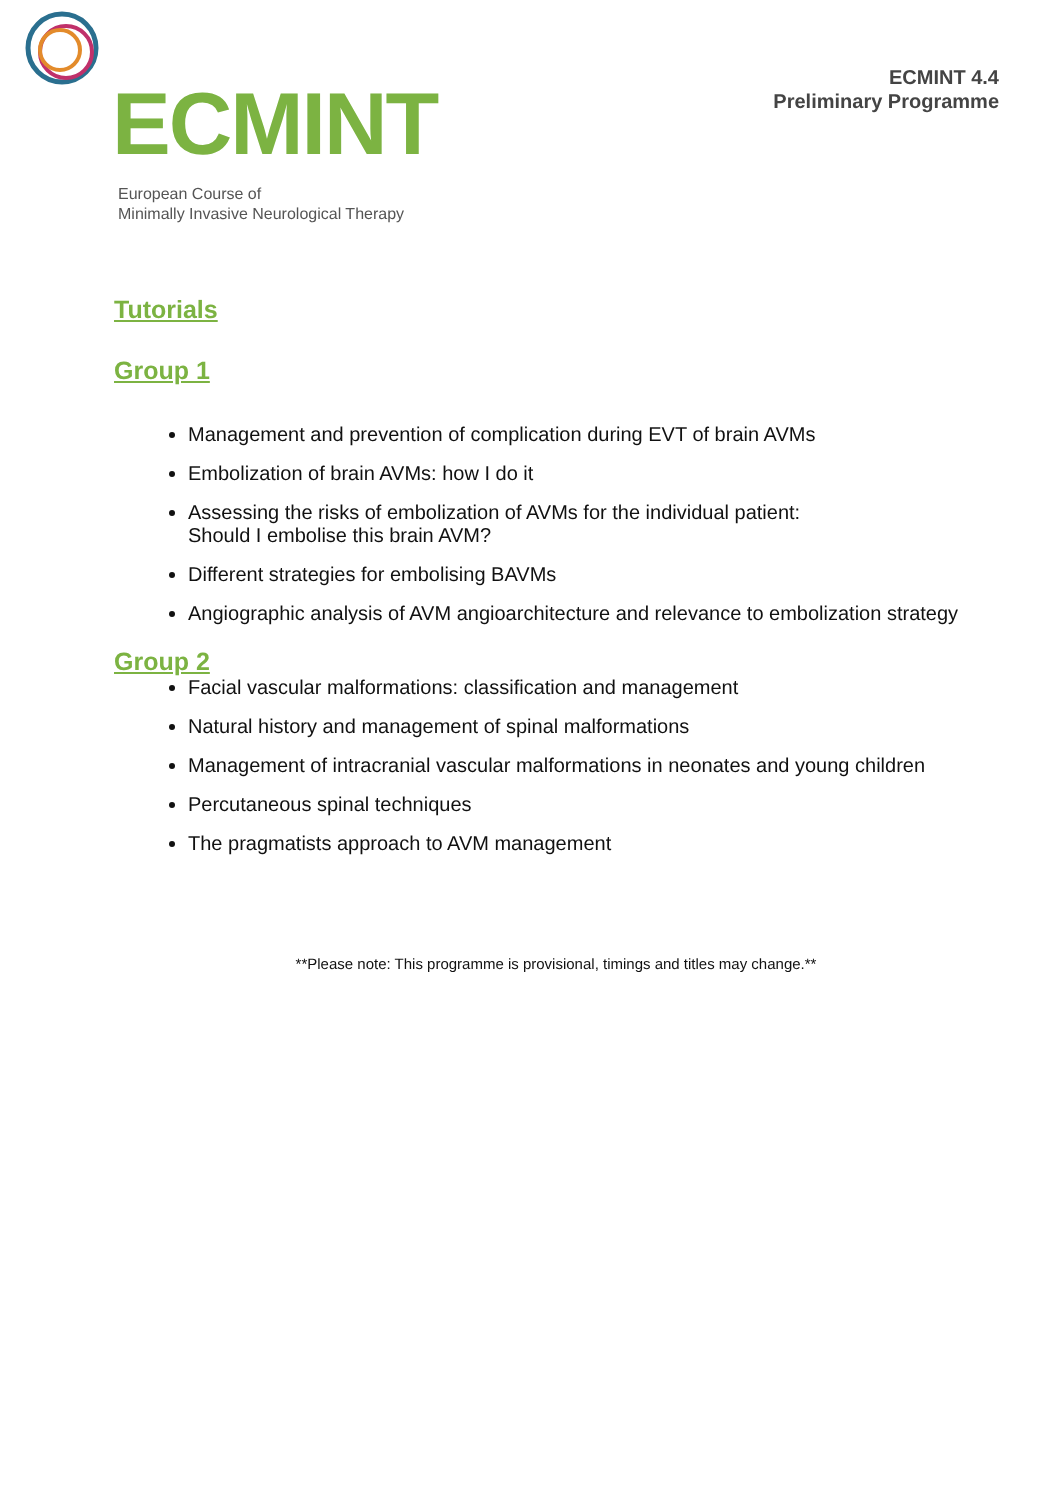ECMINT
European Course of
Minimally Invasive Neurological Therapy
ECMINT 4.4
Preliminary Programme
Tutorials
Group 1
Management and prevention of complication during EVT of brain AVMs
Embolization of brain AVMs: how I do it
Assessing the risks of embolization of AVMs for the individual patient:
Should I embolise this brain AVM?
Different strategies for embolising BAVMs
Angiographic analysis of AVM angioarchitecture and relevance to embolization strategy
Group 2
Facial vascular malformations: classification and management
Natural history and management of spinal malformations
Management of intracranial vascular malformations in neonates and young children
Percutaneous spinal techniques
The pragmatists approach to AVM management
**Please note: This programme is provisional, timings and titles may change.**